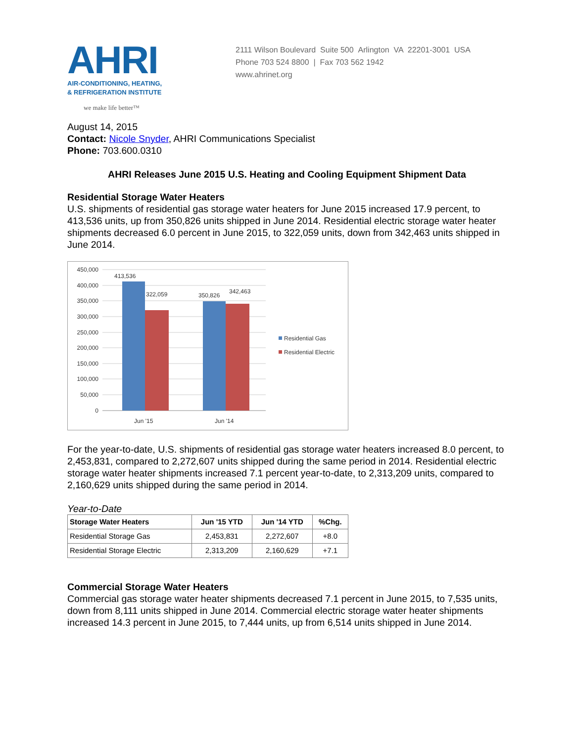AHRI
AIR-CONDITIONING, HEATING,
& REFRIGERATION INSTITUTE
we make life better™
2111 Wilson Boulevard Suite 500 Arlington VA 22201-3001 USA
Phone 703 524 8800 | Fax 703 562 1942
www.ahrinet.org
August 14, 2015
Contact: Nicole Snyder, AHRI Communications Specialist
Phone: 703.600.0310
AHRI Releases June 2015 U.S. Heating and Cooling Equipment Shipment Data
Residential Storage Water Heaters
U.S. shipments of residential gas storage water heaters for June 2015 increased 17.9 percent, to 413,536 units, up from 350,826 units shipped in June 2014. Residential electric storage water heater shipments decreased 6.0 percent in June 2015, to 322,059 units, down from 342,463 units shipped in June 2014.
450,000
400,000
350,000
300,000
250,000
200,000
150,000
100,000
50,000
0
413,536
322,059
350,826
342,463
Jun '15
Jun '14
Residential Gas
Residential Electric
For the year-to-date, U.S. shipments of residential gas storage water heaters increased 8.0 percent, to 2,453,831, compared to 2,272,607 units shipped during the same period in 2014. Residential electric storage water heater shipments increased 7.1 percent year-to-date, to 2,313,209 units, compared to 2,160,629 units shipped during the same period in 2014.
Year-to-Date
| Storage Water Heaters | Jun '15 YTD | Jun '14 YTD | %Chg. |
| --- | --- | --- | --- |
| Residential Storage Gas | 2,453,831 | 2,272,607 | +8.0 |
| Residential Storage Electric | 2,313,209 | 2,160,629 | +7.1 |
Commercial Storage Water Heaters
Commercial gas storage water heater shipments decreased 7.1 percent in June 2015, to 7,535 units, down from 8,111 units shipped in June 2014. Commercial electric storage water heater shipments increased 14.3 percent in June 2015, to 7,444 units, up from 6,514 units shipped in June 2014.